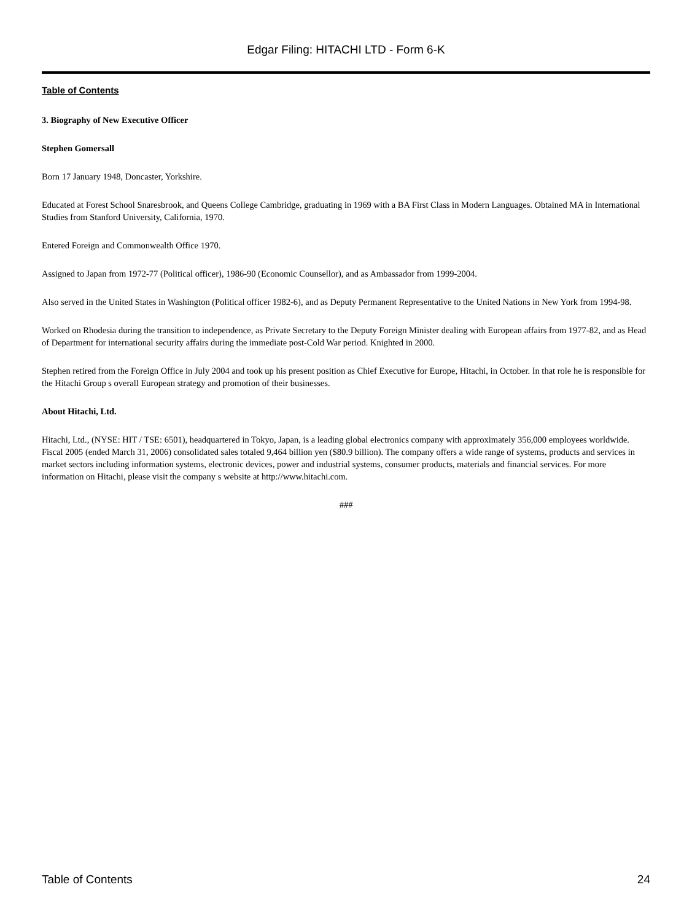Edgar Filing: HITACHI LTD - Form 6-K
Table of Contents
3. Biography of New Executive Officer
Stephen Gomersall
Born 17 January 1948, Doncaster, Yorkshire.
Educated at Forest School Snaresbrook, and Queens College Cambridge, graduating in 1969 with a BA First Class in Modern Languages. Obtained MA in International Studies from Stanford University, California, 1970.
Entered Foreign and Commonwealth Office 1970.
Assigned to Japan from 1972-77 (Political officer), 1986-90 (Economic Counsellor), and as Ambassador from 1999-2004.
Also served in the United States in Washington (Political officer 1982-6), and as Deputy Permanent Representative to the United Nations in New York from 1994-98.
Worked on Rhodesia during the transition to independence, as Private Secretary to the Deputy Foreign Minister dealing with European affairs from 1977-82, and as Head of Department for international security affairs during the immediate post-Cold War period. Knighted in 2000.
Stephen retired from the Foreign Office in July 2004 and took up his present position as Chief Executive for Europe, Hitachi, in October. In that role he is responsible for the Hitachi Group s overall European strategy and promotion of their businesses.
About Hitachi, Ltd.
Hitachi, Ltd., (NYSE: HIT / TSE: 6501), headquartered in Tokyo, Japan, is a leading global electronics company with approximately 356,000 employees worldwide. Fiscal 2005 (ended March 31, 2006) consolidated sales totaled 9,464 billion yen ($80.9 billion). The company offers a wide range of systems, products and services in market sectors including information systems, electronic devices, power and industrial systems, consumer products, materials and financial services. For more information on Hitachi, please visit the company s website at http://www.hitachi.com.
###
Table of Contents 24